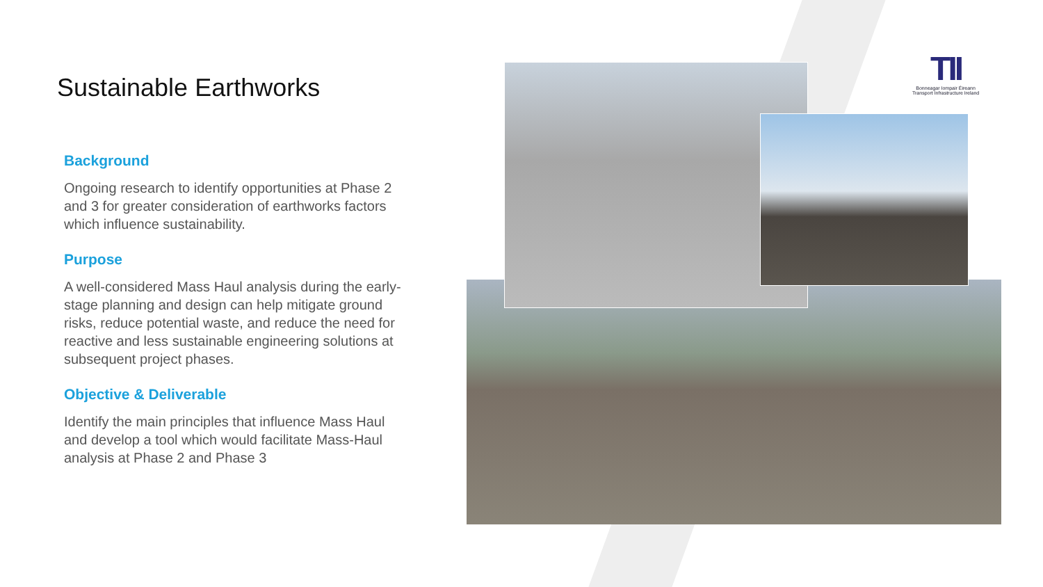Sustainable Earthworks
Background
Ongoing research to identify opportunities at Phase 2 and 3 for greater consideration of earthworks factors which influence sustainability.
Purpose
A well-considered Mass Haul analysis during the early-stage planning and design can help mitigate ground risks, reduce potential waste, and reduce the need for reactive and less sustainable engineering solutions at subsequent project phases.
Objective & Deliverable
Identify the main principles that influence Mass Haul and develop a tool which would facilitate Mass-Haul analysis at Phase 2 and Phase 3
TII
Bonneagar Iompair Éireann
Transport Infrastructure Ireland